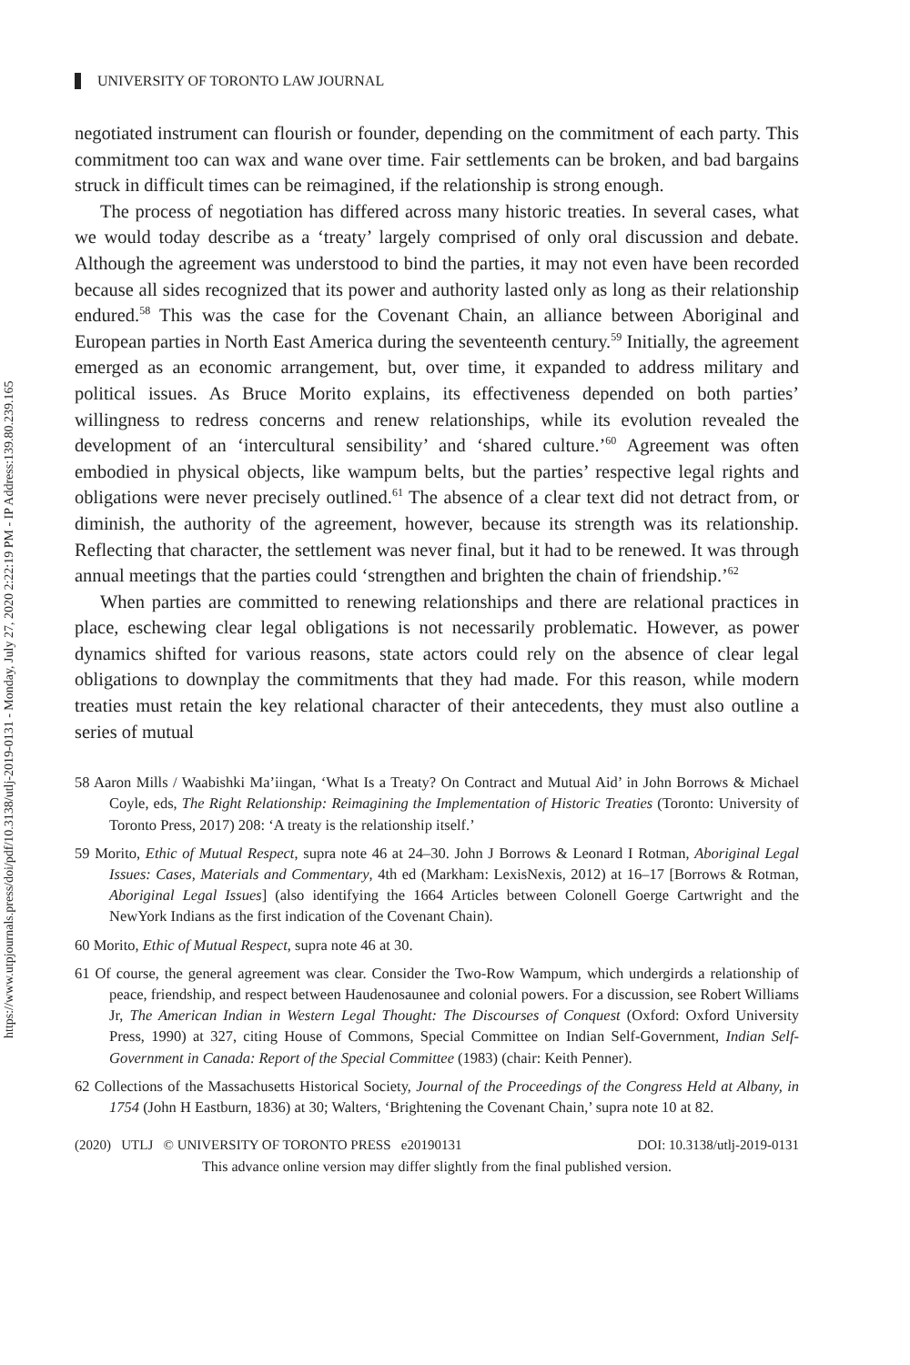https://www.utpjournals.press/doi/pdf/10.3138/utlj-2019-0131 - Monday, July 27, 2020 2:22:19 PM - IP Address:139.80.239.165
UNIVERSITY OF TORONTO LAW JOURNAL
negotiated instrument can flourish or founder, depending on the commitment of each party. This commitment too can wax and wane over time. Fair settlements can be broken, and bad bargains struck in difficult times can be reimagined, if the relationship is strong enough.
The process of negotiation has differed across many historic treaties. In several cases, what we would today describe as a ‘treaty’ largely comprised of only oral discussion and debate. Although the agreement was understood to bind the parties, it may not even have been recorded because all sides recognized that its power and authority lasted only as long as their relationship endured.<sup>58</sup> This was the case for the Covenant Chain, an alliance between Aboriginal and European parties in North East America during the seventeenth century.<sup>59</sup> Initially, the agreement emerged as an economic arrangement, but, over time, it expanded to address military and political issues. As Bruce Morito explains, its effectiveness depended on both parties’ willingness to redress concerns and renew relationships, while its evolution revealed the development of an ‘intercultural sensibility’ and ‘shared culture.’<sup>60</sup> Agreement was often embodied in physical objects, like wampum belts, but the parties’ respective legal rights and obligations were never precisely outlined.<sup>61</sup> The absence of a clear text did not detract from, or diminish, the authority of the agreement, however, because its strength was its relationship. Reflecting that character, the settlement was never final, but it had to be renewed. It was through annual meetings that the parties could ‘strengthen and brighten the chain of friendship.’<sup>62</sup>
When parties are committed to renewing relationships and there are relational practices in place, eschewing clear legal obligations is not necessarily problematic. However, as power dynamics shifted for various reasons, state actors could rely on the absence of clear legal obligations to downplay the commitments that they had made. For this reason, while modern treaties must retain the key relational character of their antecedents, they must also outline a series of mutual
58 Aaron Mills / Waabishki Ma’iingan, ‘What Is a Treaty? On Contract and Mutual Aid’ in John Borrows & Michael Coyle, eds, The Right Relationship: Reimagining the Implementation of Historic Treaties (Toronto: University of Toronto Press, 2017) 208: ‘A treaty is the relationship itself.’
59 Morito, Ethic of Mutual Respect, supra note 46 at 24–30. John J Borrows & Leonard I Rotman, Aboriginal Legal Issues: Cases, Materials and Commentary, 4th ed (Markham: LexisNexis, 2012) at 16–17 [Borrows & Rotman, Aboriginal Legal Issues] (also identifying the 1664 Articles between Colonell Goerge Cartwright and the NewYork Indians as the first indication of the Covenant Chain).
60 Morito, Ethic of Mutual Respect, supra note 46 at 30.
61 Of course, the general agreement was clear. Consider the Two-Row Wampum, which undergirds a relationship of peace, friendship, and respect between Haudenosaunee and colonial powers. For a discussion, see Robert Williams Jr, The American Indian in Western Legal Thought: The Discourses of Conquest (Oxford: Oxford University Press, 1990) at 327, citing House of Commons, Special Committee on Indian Self-Government, Indian Self-Government in Canada: Report of the Special Committee (1983) (chair: Keith Penner).
62 Collections of the Massachusetts Historical Society, Journal of the Proceedings of the Congress Held at Albany, in 1754 (John H Eastburn, 1836) at 30; Walters, ‘Brightening the Covenant Chain,’ supra note 10 at 82.
(2020) UTLJ © UNIVERSITY OF TORONTO PRESS e20190131 DOI: 10.3138/utlj-2019-0131
This advance online version may differ slightly from the final published version.